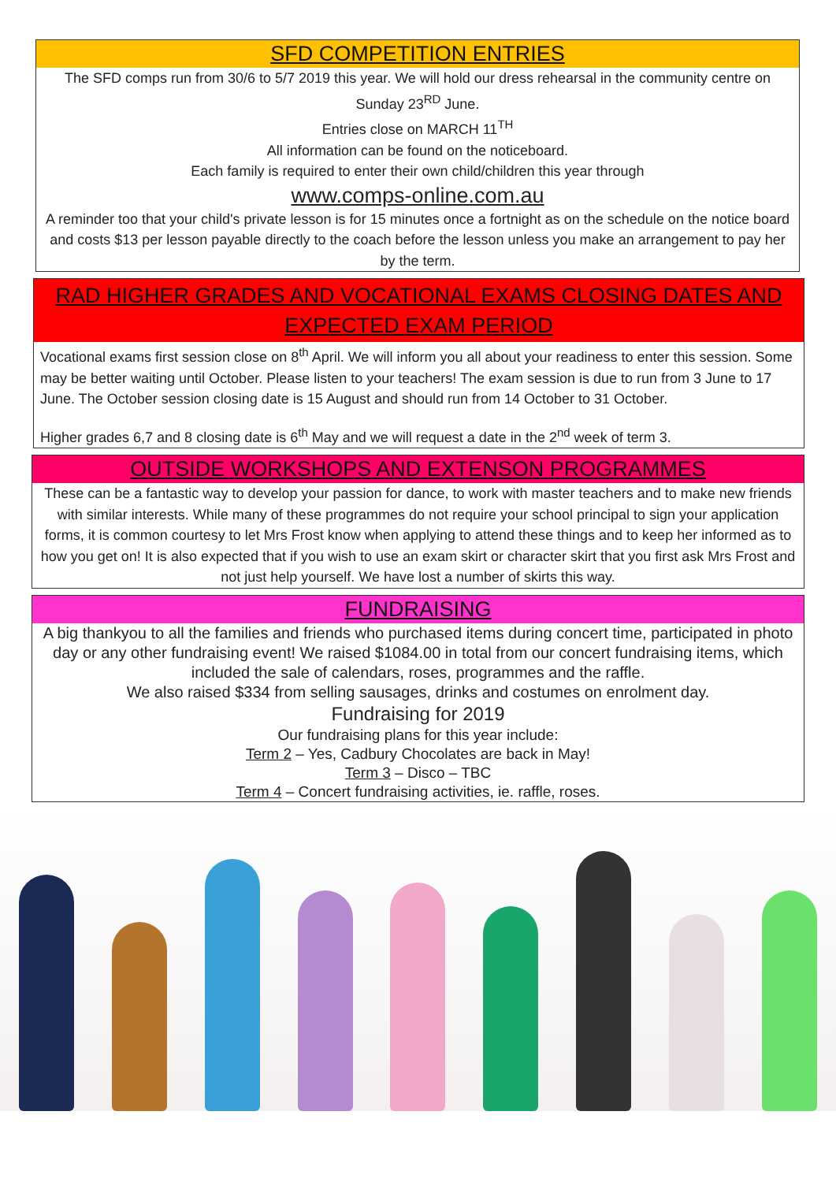SFD COMPETITION ENTRIES
The SFD comps run from 30/6 to 5/7 2019 this year. We will hold our dress rehearsal in the community centre on Sunday 23<sup>RD</sup> June.
Entries close on MARCH 11<sup>TH</sup>
All information can be found on the noticeboard.
Each family is required to enter their own child/children this year through
www.comps-online.com.au
A reminder too that your child's private lesson is for 15 minutes once a fortnight as on the schedule on the notice board and costs $13 per lesson payable directly to the coach before the lesson unless you make an arrangement to pay her by the term.
RAD HIGHER GRADES AND VOCATIONAL EXAMS CLOSING DATES AND EXPECTED EXAM PERIOD
Vocational exams first session close on 8<sup>th</sup> April. We will inform you all about your readiness to enter this session. Some may be better waiting until October. Please listen to your teachers! The exam session is due to run from 3 June to 17 June. The October session closing date is 15 August and should run from 14 October to 31 October.
Higher grades 6,7 and 8 closing date is 6<sup>th</sup> May and we will request a date in the 2<sup>nd</sup> week of term 3.
OUTSIDE WORKSHOPS AND EXTENSON PROGRAMMES
These can be a fantastic way to develop your passion for dance, to work with master teachers and to make new friends with similar interests. While many of these programmes do not require your school principal to sign your application forms, it is common courtesy to let Mrs Frost know when applying to attend these things and to keep her informed as to how you get on! It is also expected that if you wish to use an exam skirt or character skirt that you first ask Mrs Frost and not just help yourself. We have lost a number of skirts this way.
FUNDRAISING
A big thankyou to all the families and friends who purchased items during concert time, participated in photo day or any other fundraising event! We raised $1084.00 in total from our concert fundraising items, which included the sale of calendars, roses, programmes and the raffle.
We also raised $334 from selling sausages, drinks and costumes on enrolment day.
Fundraising for 2019
Our fundraising plans for this year include:
Term 2 – Yes, Cadbury Chocolates are back in May!
Term 3 – Disco – TBC
Term 4 – Concert fundraising activities, ie. raffle, roses.